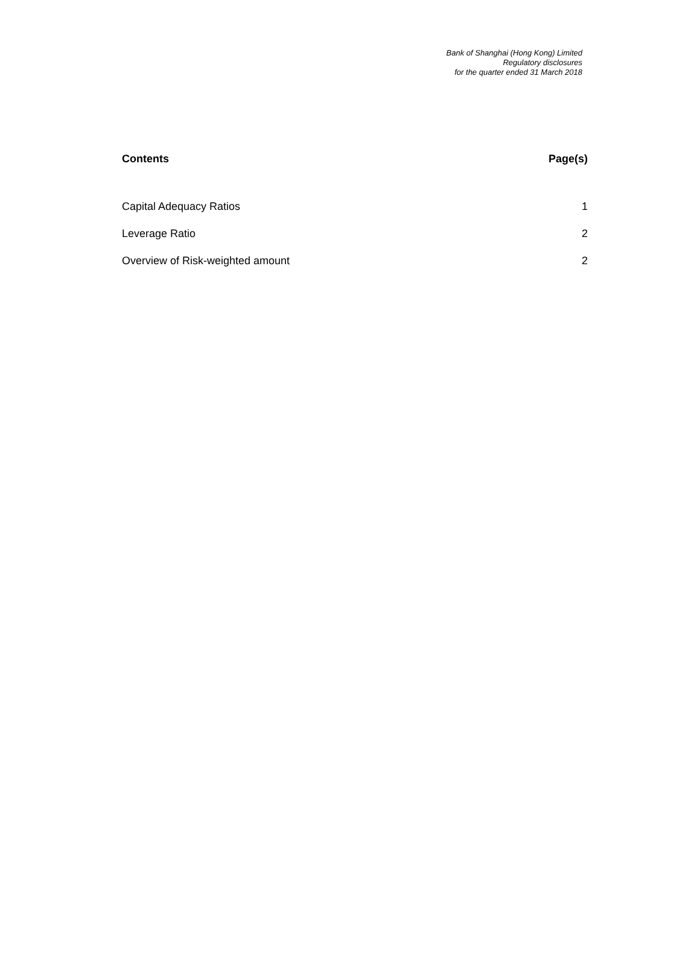Bank of Shanghai (Hong Kong) Limited
Regulatory disclosures
for the quarter ended 31 March 2018
| Contents | Page(s) |
| --- | --- |
| Capital Adequacy Ratios | 1 |
| Leverage Ratio | 2 |
| Overview of Risk-weighted amount | 2 |